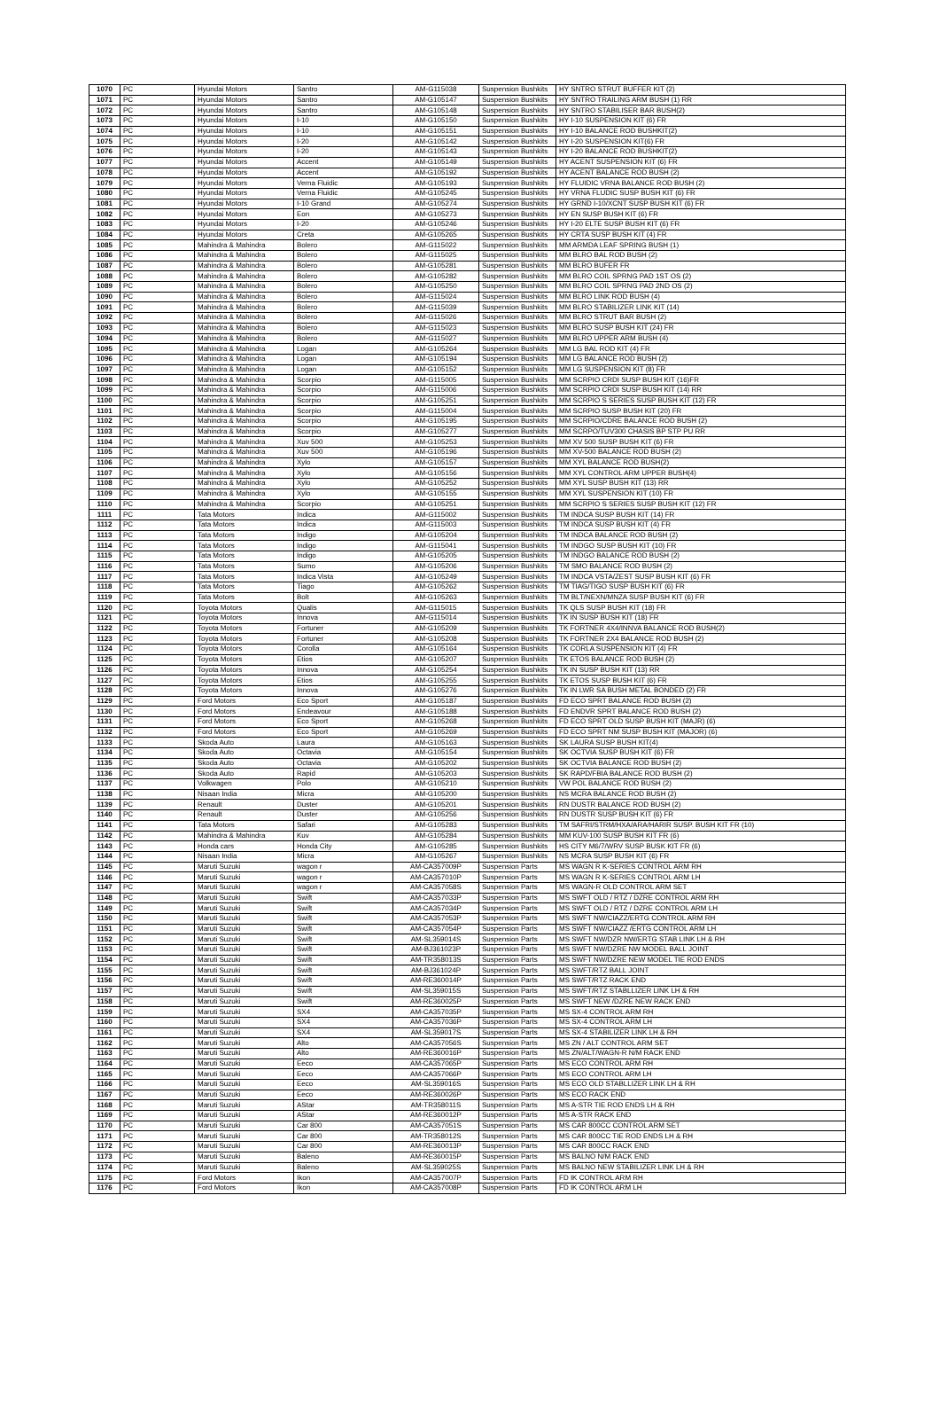| 1070 | PC | Hyundai Motors | Santro | AM-G115038 | Suspension Bushkits | HY SNTRO STRUT BUFFER KIT (2) |
| 1071 | PC | Hyundai Motors | Santro | AM-G105147 | Suspension Bushkits | HY SNTRO TRAILING ARM BUSH (1) RR |
| 1072 | PC | Hyundai Motors | Santro | AM-G105148 | Suspension Bushkits | HY SNTRO STABILISER BAR BUSH(2) |
| 1073 | PC | Hyundai Motors | I-10 | AM-G105150 | Suspension Bushkits | HY I-10 SUSPENSION KIT (6) FR |
| 1074 | PC | Hyundai Motors | I-10 | AM-G105151 | Suspension Bushkits | HY I-10 BALANCE ROD BUSHKIT(2) |
| 1075 | PC | Hyundai Motors | I-20 | AM-G105142 | Suspension Bushkits | HY I-20 SUSPENSION KIT(6) FR |
| 1076 | PC | Hyundai Motors | I-20 | AM-G105143 | Suspension Bushkits | HY I-20 BALANCE ROD BUSHKIT(2) |
| 1077 | PC | Hyundai Motors | Accent | AM-G105149 | Suspension Bushkits | HY ACENT SUSPENSION KIT (6) FR |
| 1078 | PC | Hyundai Motors | Accent | AM-G105192 | Suspension Bushkits | HY ACENT BALANCE ROD BUSH (2) |
| 1079 | PC | Hyundai Motors | Verna Fluidic | AM-G105193 | Suspension Bushkits | HY FLUIDIC VRNA BALANCE ROD BUSH (2) |
| 1080 | PC | Hyundai Motors | Verna Fluidic | AM-G105245 | Suspension Bushkits | HY VRNA FLUDIC SUSP BUSH KIT (6) FR |
| 1081 | PC | Hyundai Motors | I-10 Grand | AM-G105274 | Suspension Bushkits | HY GRND I-10/XCNT SUSP BUSH KIT (6) FR |
| 1082 | PC | Hyundai Motors | Eon | AM-G105273 | Suspension Bushkits | HY EN SUSP BUSH KIT (6) FR |
| 1083 | PC | Hyundai Motors | I-20 | AM-G105246 | Suspension Bushkits | HY I-20 ELTE SUSP BUSH KIT (6) FR |
| 1084 | PC | Hyundai Motors | Creta | AM-G105265 | Suspension Bushkits | HY CRTA SUSP BUSH KIT (4) FR |
| 1085 | PC | Mahindra & Mahindra | Bolero | AM-G115022 | Suspension Bushkits | MM ARMDA LEAF SPRING BUSH (1) |
| 1086 | PC | Mahindra & Mahindra | Bolero | AM-G115025 | Suspension Bushkits | MM BLRO BAL ROD BUSH (2) |
| 1087 | PC | Mahindra & Mahindra | Bolero | AM-G105281 | Suspension Bushkits | MM BLRO BUFER FR |
| 1088 | PC | Mahindra & Mahindra | Bolero | AM-G105282 | Suspension Bushkits | MM BLRO COIL SPRNG PAD 1ST OS (2) |
| 1089 | PC | Mahindra & Mahindra | Bolero | AM-G105250 | Suspension Bushkits | MM BLRO COIL SPRNG PAD 2ND OS (2) |
| 1090 | PC | Mahindra & Mahindra | Bolero | AM-G115024 | Suspension Bushkits | MM BLRO LINK ROD BUSH (4) |
| 1091 | PC | Mahindra & Mahindra | Bolero | AM-G115039 | Suspension Bushkits | MM BLRO STABILIZER LINK KIT (14) |
| 1092 | PC | Mahindra & Mahindra | Bolero | AM-G115026 | Suspension Bushkits | MM BLRO STRUT BAR BUSH (2) |
| 1093 | PC | Mahindra & Mahindra | Bolero | AM-G115023 | Suspension Bushkits | MM BLRO SUSP BUSH KIT (24) FR |
| 1094 | PC | Mahindra & Mahindra | Bolero | AM-G115027 | Suspension Bushkits | MM BLRO UPPER ARM BUSH (4) |
| 1095 | PC | Mahindra & Mahindra | Logan | AM-G105264 | Suspension Bushkits | MM LG BAL ROD KIT (4) FR |
| 1096 | PC | Mahindra & Mahindra | Logan | AM-G105194 | Suspension Bushkits | MM LG BALANCE ROD BUSH (2) |
| 1097 | PC | Mahindra & Mahindra | Logan | AM-G105152 | Suspension Bushkits | MM LG SUSPENSION KIT (8) FR |
| 1098 | PC | Mahindra & Mahindra | Scorpio | AM-G115005 | Suspension Bushkits | MM SCRPIO CRDI SUSP BUSH KIT (16)FR |
| 1099 | PC | Mahindra & Mahindra | Scorpio | AM-G115006 | Suspension Bushkits | MM SCRPIO CRDI SUSP BUSH KIT (14) RR |
| 1100 | PC | Mahindra & Mahindra | Scorpio | AM-G105251 | Suspension Bushkits | MM SCRPIO S SERIES SUSP BUSH KIT (12) FR |
| 1101 | PC | Mahindra & Mahindra | Scorpio | AM-G115004 | Suspension Bushkits | MM SCRPIO SUSP BUSH KIT (20) FR |
| 1102 | PC | Mahindra & Mahindra | Scorpio | AM-G105195 | Suspension Bushkits | MM SCRPIO/CDRE BALANCE ROD BUSH (2) |
| 1103 | PC | Mahindra & Mahindra | Scorpio | AM-G105277 | Suspension Bushkits | MM SCRPO/TUV300 CHASIS BP STP PU RR |
| 1104 | PC | Mahindra & Mahindra | Xuv 500 | AM-G105253 | Suspension Bushkits | MM XV 500 SUSP BUSH KIT (6) FR |
| 1105 | PC | Mahindra & Mahindra | Xuv 500 | AM-G105196 | Suspension Bushkits | MM XV-500 BALANCE ROD BUSH (2) |
| 1106 | PC | Mahindra & Mahindra | Xylo | AM-G105157 | Suspension Bushkits | MM XYL BALANCE ROD BUSH(2) |
| 1107 | PC | Mahindra & Mahindra | Xylo | AM-G105156 | Suspension Bushkits | MM XYL CONTROL ARM UPPER BUSH(4) |
| 1108 | PC | Mahindra & Mahindra | Xylo | AM-G105252 | Suspension Bushkits | MM XYL SUSP BUSH KIT (13) RR |
| 1109 | PC | Mahindra & Mahindra | Xylo | AM-G105155 | Suspension Bushkits | MM XYL SUSPENSION KIT (10) FR |
| 1110 | PC | Mahindra & Mahindra | Scorpio | AM-G105251 | Suspension Bushkits | MM SCRPIO S SERIES SUSP BUSH KIT (12) FR |
| 1111 | PC | Tata Motors | Indica | AM-G115002 | Suspension Bushkits | TM INDCA SUSP BUSH KIT (14) FR |
| 1112 | PC | Tata Motors | Indica | AM-G115003 | Suspension Bushkits | TM INDCA SUSP BUSH KIT (4) FR |
| 1113 | PC | Tata Motors | Indigo | AM-G105204 | Suspension Bushkits | TM INDCA BALANCE ROD BUSH (2) |
| 1114 | PC | Tata Motors | Indigo | AM-G115041 | Suspension Bushkits | TM INDGO SUSP BUSH KIT (10) FR |
| 1115 | PC | Tata Motors | Indigo | AM-G105205 | Suspension Bushkits | TM INDGO BALANCE ROD BUSH (2) |
| 1116 | PC | Tata Motors | Sumo | AM-G105206 | Suspension Bushkits | TM SMO BALANCE ROD BUSH (2) |
| 1117 | PC | Tata Motors | Indica Vista | AM-G105249 | Suspension Bushkits | TM INDCA VSTA/ZEST SUSP BUSH KIT (6) FR |
| 1118 | PC | Tata Motors | Tiago | AM-G105262 | Suspension Bushkits | TM TIAG/TIGO SUSP BUSH KIT (6) FR |
| 1119 | PC | Tata Motors | Bolt | AM-G105263 | Suspension Bushkits | TM BLT/NEXN/MNZA SUSP BUSH KIT (6) FR |
| 1120 | PC | Toyota Motors | Qualis | AM-G115015 | Suspension Bushkits | TK QLS SUSP BUSH KIT (18) FR |
| 1121 | PC | Toyota Motors | Innova | AM-G115014 | Suspension Bushkits | TK IN SUSP BUSH KIT (18) FR |
| 1122 | PC | Toyota Motors | Fortuner | AM-G105209 | Suspension Bushkits | TK FORTNER 4X4/INNVA BALANCE ROD BUSH(2) |
| 1123 | PC | Toyota Motors | Fortuner | AM-G105208 | Suspension Bushkits | TK FORTNER 2X4 BALANCE ROD BUSH (2) |
| 1124 | PC | Toyota Motors | Corolla | AM-G105164 | Suspension Bushkits | TK CORLA SUSPENSION KIT (4) FR |
| 1125 | PC | Toyota Motors | Etios | AM-G105207 | Suspension Bushkits | TK ETOS BALANCE ROD BUSH (2) |
| 1126 | PC | Toyota Motors | Innova | AM-G105254 | Suspension Bushkits | TK IN SUSP BUSH KIT (13) RR |
| 1127 | PC | Toyota Motors | Etios | AM-G105255 | Suspension Bushkits | TK ETOS SUSP BUSH KIT (6) FR |
| 1128 | PC | Toyota Motors | Innova | AM-G105276 | Suspension Bushkits | TK IN LWR SA BUSH METAL BONDED (2) FR |
| 1129 | PC | Ford Motors | Eco Sport | AM-G105187 | Suspension Bushkits | FD ECO SPRT BALANCE ROD BUSH (2) |
| 1130 | PC | Ford Motors | Endeavour | AM-G105188 | Suspension Bushkits | FD ENDVR SPRT BALANCE ROD BUSH (2) |
| 1131 | PC | Ford Motors | Eco Sport | AM-G105268 | Suspension Bushkits | FD ECO SPRT OLD SUSP BUSH KIT (MAJR) (6) |
| 1132 | PC | Ford Motors | Eco Sport | AM-G105269 | Suspension Bushkits | FD ECO SPRT NM SUSP BUSH KIT (MAJOR) (6) |
| 1133 | PC | Skoda Auto | Laura | AM-G105163 | Suspension Bushkits | SK LAURA SUSP BUSH KIT(4) |
| 1134 | PC | Skoda Auto | Octavia | AM-G105154 | Suspension Bushkits | SK OCTVIA SUSP BUSH KIT (6) FR |
| 1135 | PC | Skoda Auto | Octavia | AM-G105202 | Suspension Bushkits | SK OCTVIA BALANCE ROD BUSH (2) |
| 1136 | PC | Skoda Auto | Rapid | AM-G105203 | Suspension Bushkits | SK RAPD/FBIA BALANCE ROD BUSH (2) |
| 1137 | PC | Volkwagen | Polo | AM-G105210 | Suspension Bushkits | VW POL BALANCE ROD BUSH (2) |
| 1138 | PC | Nisaan India | Micra | AM-G105200 | Suspension Bushkits | NS MCRA BALANCE ROD BUSH (2) |
| 1139 | PC | Renault | Duster | AM-G105201 | Suspension Bushkits | RN DUSTR BALANCE ROD BUSH (2) |
| 1140 | PC | Renault | Duster | AM-G105256 | Suspension Bushkits | RN DUSTR SUSP BUSH KIT (6) FR |
| 1141 | PC | Tata Motors | Safari | AM-G105283 | Suspension Bushkits | TM SAFRI/STRM/HXA/ARA/HARIR SUSP. BUSH KIT FR (10) |
| 1142 | PC | Mahindra & Mahindra | Kuv | AM-G105284 | Suspension Bushkits | MM KUV-100 SUSP BUSH KIT FR (6) |
| 1143 | PC | Honda cars | Honda City | AM-G105285 | Suspension Bushkits | HS CITY M6/7/WRV SUSP BUSK KIT FR (6) |
| 1144 | PC | Nisaan India | Micra | AM-G105267 | Suspension Bushkits | NS MCRA SUSP BUSH KIT (6) FR |
| 1145 | PC | Maruti Suzuki | wagon r | AM-CA357009P | Suspension Parts | MS WAGN R K-SERIES CONTROL ARM RH |
| 1146 | PC | Maruti Suzuki | wagon r | AM-CA357010P | Suspension Parts | MS WAGN R K-SERIES CONTROL ARM LH |
| 1147 | PC | Maruti Suzuki | wagon r | AM-CA357058S | Suspension Parts | MS WAGN-R OLD CONTROL ARM SET |
| 1148 | PC | Maruti Suzuki | Swift | AM-CA357033P | Suspension Parts | MS SWFT OLD / RTZ / DZRE CONTROL ARM RH |
| 1149 | PC | Maruti Suzuki | Swift | AM-CA357034P | Suspension Parts | MS SWFT OLD / RTZ / DZRE CONTROL ARM LH |
| 1150 | PC | Maruti Suzuki | Swift | AM-CA357053P | Suspension Parts | MS SWFT NW/CIAZZ/ERTG CONTROL ARM RH |
| 1151 | PC | Maruti Suzuki | Swift | AM-CA357054P | Suspension Parts | MS SWFT NW/CIAZZ /ERTG CONTROL ARM LH |
| 1152 | PC | Maruti Suzuki | Swift | AM-SL359014S | Suspension Parts | MS SWFT NW/DZR NW/ERTG STAB LINK LH & RH |
| 1153 | PC | Maruti Suzuki | Swift | AM-BJ361023P | Suspension Parts | MS SWFT NW/DZRE NW MODEL BALL JOINT |
| 1154 | PC | Maruti Suzuki | Swift | AM-TR358013S | Suspension Parts | MS SWFT NW/DZRE NEW MODEL TIE ROD ENDS |
| 1155 | PC | Maruti Suzuki | Swift | AM-BJ361024P | Suspension Parts | MS SWFT/RTZ BALL JOINT |
| 1156 | PC | Maruti Suzuki | Swift | AM-RE360014P | Suspension Parts | MS SWFT/RTZ RACK END |
| 1157 | PC | Maruti Suzuki | Swift | AM-SL359015S | Suspension Parts | MS SWFT/RTZ STABLLIZER LINK LH & RH |
| 1158 | PC | Maruti Suzuki | Swift | AM-RE360025P | Suspension Parts | MS SWFT NEW /DZRE NEW RACK END |
| 1159 | PC | Maruti Suzuki | SX4 | AM-CA357035P | Suspension Parts | MS SX-4 CONTROL ARM RH |
| 1160 | PC | Maruti Suzuki | SX4 | AM-CA357036P | Suspension Parts | MS SX-4 CONTROL ARM LH |
| 1161 | PC | Maruti Suzuki | SX4 | AM-SL359017S | Suspension Parts | MS SX-4 STABILIZER LINK LH & RH |
| 1162 | PC | Maruti Suzuki | Alto | AM-CA357056S | Suspension Parts | MS ZN / ALT CONTROL ARM SET |
| 1163 | PC | Maruti Suzuki | Alto | AM-RE360016P | Suspension Parts | MS ZN/ALT/WAGN-R N/M RACK END |
| 1164 | PC | Maruti Suzuki | Eeco | AM-CA357065P | Suspension Parts | MS ECO CONTROL ARM RH |
| 1165 | PC | Maruti Suzuki | Eeco | AM-CA357066P | Suspension Parts | MS ECO CONTROL ARM LH |
| 1166 | PC | Maruti Suzuki | Eeco | AM-SL359016S | Suspension Parts | MS ECO OLD STABLLIZER LINK LH & RH |
| 1167 | PC | Maruti Suzuki | Eeco | AM-RE360026P | Suspension Parts | MS ECO RACK END |
| 1168 | PC | Maruti Suzuki | AStar | AM-TR358011S | Suspension Parts | MS A-STR TIE ROD ENDS LH & RH |
| 1169 | PC | Maruti Suzuki | AStar | AM-RE360012P | Suspension Parts | MS A-STR RACK END |
| 1170 | PC | Maruti Suzuki | Car 800 | AM-CA357051S | Suspension Parts | MS CAR 800CC CONTROL ARM SET |
| 1171 | PC | Maruti Suzuki | Car 800 | AM-TR358012S | Suspension Parts | MS CAR 800CC TIE ROD ENDS LH & RH |
| 1172 | PC | Maruti Suzuki | Car 800 | AM-RE360013P | Suspension Parts | MS CAR 800CC RACK END |
| 1173 | PC | Maruti Suzuki | Baleno | AM-RE360015P | Suspension Parts | MS BALNO N/M RACK END |
| 1174 | PC | Maruti Suzuki | Baleno | AM-SL359025S | Suspension Parts | MS BALNO NEW STABILIZER LINK LH & RH |
| 1175 | PC | Ford Motors | Ikon | AM-CA357007P | Suspension Parts | FD IK CONTROL ARM RH |
| 1176 | PC | Ford Motors | Ikon | AM-CA357008P | Suspension Parts | FD IK CONTROL ARM LH |